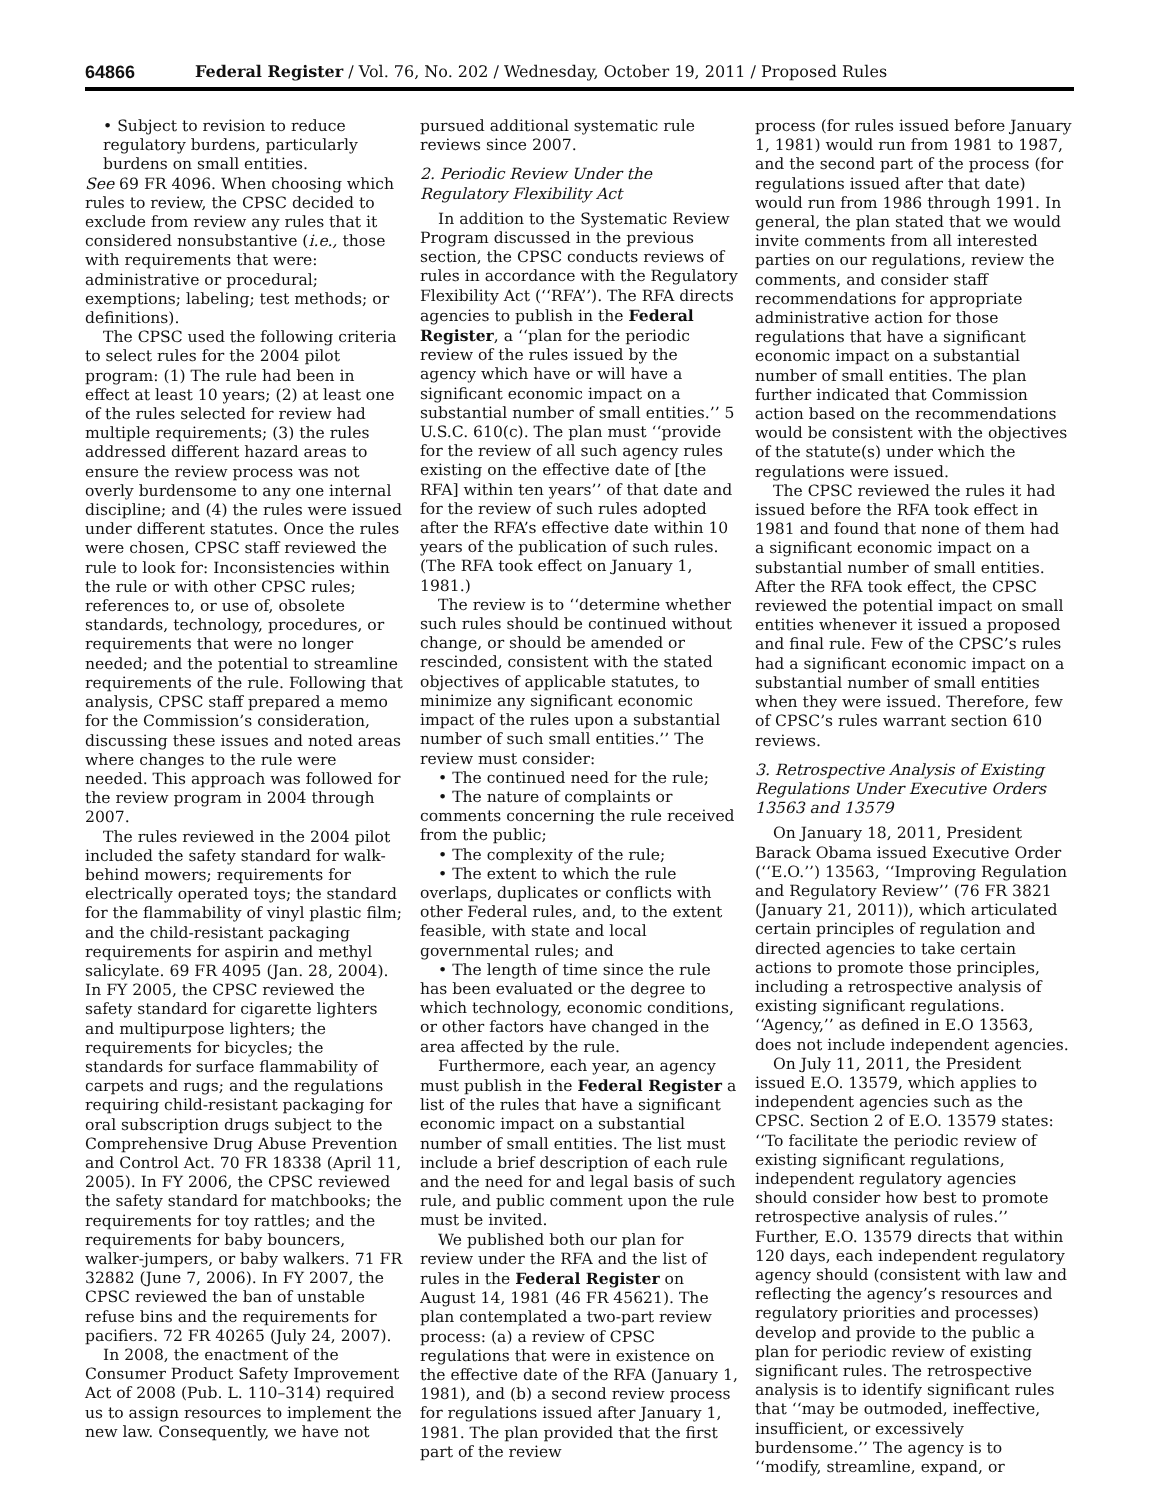64866 Federal Register / Vol. 76, No. 202 / Wednesday, October 19, 2011 / Proposed Rules
• Subject to revision to reduce regulatory burdens, particularly burdens on small entities.
See 69 FR 4096. When choosing which rules to review, the CPSC decided to exclude from review any rules that it considered nonsubstantive (i.e., those with requirements that were: administrative or procedural; exemptions; labeling; test methods; or definitions).
The CPSC used the following criteria to select rules for the 2004 pilot program: (1) The rule had been in effect at least 10 years; (2) at least one of the rules selected for review had multiple requirements; (3) the rules addressed different hazard areas to ensure the review process was not overly burdensome to any one internal discipline; and (4) the rules were issued under different statutes. Once the rules were chosen, CPSC staff reviewed the rule to look for: Inconsistencies within the rule or with other CPSC rules; references to, or use of, obsolete standards, technology, procedures, or requirements that were no longer needed; and the potential to streamline requirements of the rule. Following that analysis, CPSC staff prepared a memo for the Commission’s consideration, discussing these issues and noted areas where changes to the rule were needed. This approach was followed for the review program in 2004 through 2007.
The rules reviewed in the 2004 pilot included the safety standard for walk-behind mowers; requirements for electrically operated toys; the standard for the flammability of vinyl plastic film; and the child-resistant packaging requirements for aspirin and methyl salicylate. 69 FR 4095 (Jan. 28, 2004). In FY 2005, the CPSC reviewed the safety standard for cigarette lighters and multipurpose lighters; the requirements for bicycles; the standards for surface flammability of carpets and rugs; and the regulations requiring child-resistant packaging for oral subscription drugs subject to the Comprehensive Drug Abuse Prevention and Control Act. 70 FR 18338 (April 11, 2005). In FY 2006, the CPSC reviewed the safety standard for matchbooks; the requirements for toy rattles; and the requirements for baby bouncers, walker-jumpers, or baby walkers. 71 FR 32882 (June 7, 2006). In FY 2007, the CPSC reviewed the ban of unstable refuse bins and the requirements for pacifiers. 72 FR 40265 (July 24, 2007).
In 2008, the enactment of the Consumer Product Safety Improvement Act of 2008 (Pub. L. 110–314) required us to assign resources to implement the new law. Consequently, we have not
pursued additional systematic rule reviews since 2007.
2. Periodic Review Under the Regulatory Flexibility Act
In addition to the Systematic Review Program discussed in the previous section, the CPSC conducts reviews of rules in accordance with the Regulatory Flexibility Act (‘‘RFA’’). The RFA directs agencies to publish in the Federal Register, a ‘‘plan for the periodic review of the rules issued by the agency which have or will have a significant economic impact on a substantial number of small entities.’’ 5 U.S.C. 610(c). The plan must ‘‘provide for the review of all such agency rules existing on the effective date of [the RFA] within ten years’’ of that date and for the review of such rules adopted after the RFA’s effective date within 10 years of the publication of such rules. (The RFA took effect on January 1, 1981.)
The review is to ‘‘determine whether such rules should be continued without change, or should be amended or rescinded, consistent with the stated objectives of applicable statutes, to minimize any significant economic impact of the rules upon a substantial number of such small entities.’’ The review must consider:
• The continued need for the rule;
• The nature of complaints or comments concerning the rule received from the public;
• The complexity of the rule;
• The extent to which the rule overlaps, duplicates or conflicts with other Federal rules, and, to the extent feasible, with state and local governmental rules; and
• The length of time since the rule has been evaluated or the degree to which technology, economic conditions, or other factors have changed in the area affected by the rule.
Furthermore, each year, an agency must publish in the Federal Register a list of the rules that have a significant economic impact on a substantial number of small entities. The list must include a brief description of each rule and the need for and legal basis of such rule, and public comment upon the rule must be invited.
We published both our plan for review under the RFA and the list of rules in the Federal Register on August 14, 1981 (46 FR 45621). The plan contemplated a two-part review process: (a) a review of CPSC regulations that were in existence on the effective date of the RFA (January 1, 1981), and (b) a second review process for regulations issued after January 1, 1981. The plan provided that the first part of the review
process (for rules issued before January 1, 1981) would run from 1981 to 1987, and the second part of the process (for regulations issued after that date) would run from 1986 through 1991. In general, the plan stated that we would invite comments from all interested parties on our regulations, review the comments, and consider staff recommendations for appropriate administrative action for those regulations that have a significant economic impact on a substantial number of small entities. The plan further indicated that Commission action based on the recommendations would be consistent with the objectives of the statute(s) under which the regulations were issued.
The CPSC reviewed the rules it had issued before the RFA took effect in 1981 and found that none of them had a significant economic impact on a substantial number of small entities. After the RFA took effect, the CPSC reviewed the potential impact on small entities whenever it issued a proposed and final rule. Few of the CPSC’s rules had a significant economic impact on a substantial number of small entities when they were issued. Therefore, few of CPSC’s rules warrant section 610 reviews.
3. Retrospective Analysis of Existing Regulations Under Executive Orders 13563 and 13579
On January 18, 2011, President Barack Obama issued Executive Order (‘‘E.O.’’) 13563, ‘‘Improving Regulation and Regulatory Review’’ (76 FR 3821 (January 21, 2011)), which articulated certain principles of regulation and directed agencies to take certain actions to promote those principles, including a retrospective analysis of existing significant regulations. ‘‘Agency,’’ as defined in E.O 13563, does not include independent agencies.
On July 11, 2011, the President issued E.O. 13579, which applies to independent agencies such as the CPSC. Section 2 of E.O. 13579 states: ‘‘To facilitate the periodic review of existing significant regulations, independent regulatory agencies should consider how best to promote retrospective analysis of rules.’’ Further, E.O. 13579 directs that within 120 days, each independent regulatory agency should (consistent with law and reflecting the agency’s resources and regulatory priorities and processes) develop and provide to the public a plan for periodic review of existing significant rules. The retrospective analysis is to identify significant rules that ‘‘may be outmoded, ineffective, insufficient, or excessively burdensome.’’ The agency is to ‘‘modify, streamline, expand, or